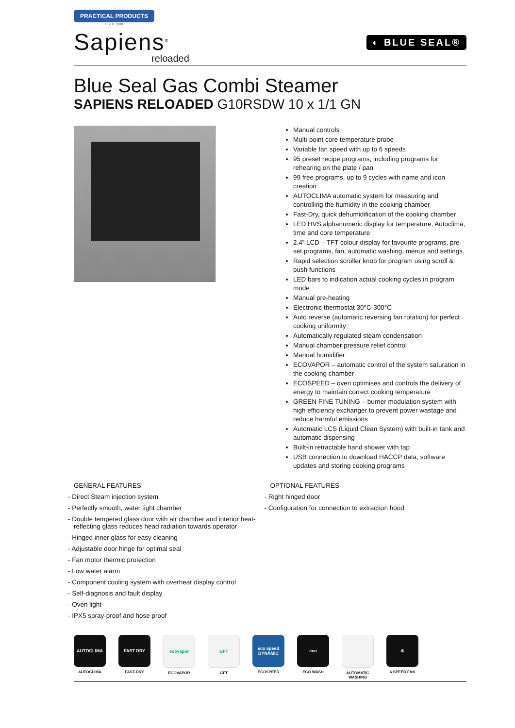PRACTICAL PRODUCTS
ESTD 1988
Sapiens<sup>®</sup>
reloaded
◐ BLUE SEAL®
Blue Seal Gas Combi Steamer
SAPIENS RELOADED G10RSDW 10 x 1/1 GN
Manual controls
Multi-point core temperature probe
Variable fan speed with up to 6 speeds
95 preset recipe programs, including programs for rehearing on the plate / pan
99 free programs, up to 9 cycles with name and icon creation
AUTOCLIMA automatic system for measuring and controlling the humidity in the cooking chamber
Fast-Dry, quick dehumidification of the cooking chamber
LED HVS alphanumeric display for temperature, Autoclima, time and core temperature
2.4” LCD – TFT colour display for favourite programs, pre-set programs, fan, automatic washing, menus and settings.
Rapid selection scroller knob for program using scroll & push functions
LED bars to indication actual cooking cycles in program mode
Manual pre-heating
Electronic thermostat 30°C-300°C
Auto reverse (automatic reversing fan rotation) for perfect cooking uniformity
Automatically regulated steam condensation
Manual chamber pressure relief control
Manual humidifier
ECOVAPOR – automatic control of the system saturation in the cooking chamber
ECOSPEED – oven optimises and controls the delivery of energy to maintain correct cooking temperature
GREEN FINE TUNING – burner modulation system with high efficiency exchanger to prevent power wastage and reduce harmful emissions
Automatic LCS (Liquid Clean System) with built-in tank and automatic dispensing
Built-in retractable hand shower with tap
USB connection to download HACCP data, software updates and storing cooking programs
GENERAL FEATURES
- Direct Steam injection system
- Perfectly smooth, water tight chamber
- Double tempered glass door with air chamber and interior heat-reflecting glass reduces head radiation towards operator
- Hinged inner glass for easy cleaning
- Adjustable door hinge for optimal seal
- Fan motor thermic protection
- Low water alarm
- Component cooling system with overhear display control
- Self-diagnosis and fault display
- Oven light
- IPX5 spray-proof and hose proof
OPTIONAL FEATURES
- Right hinged door
- Configuration for connection to extraction hood
AUTOCLIMA
AUTOCLIMA
FAST DRY
FAST-DRY
ecovapor
ECOVAPOR
GFT
GFT
eco speed DYNAMIC
ECOSPEED
eco
ECO WASH
AUTOMATIC WASHING
✲
6 SPEED FAN